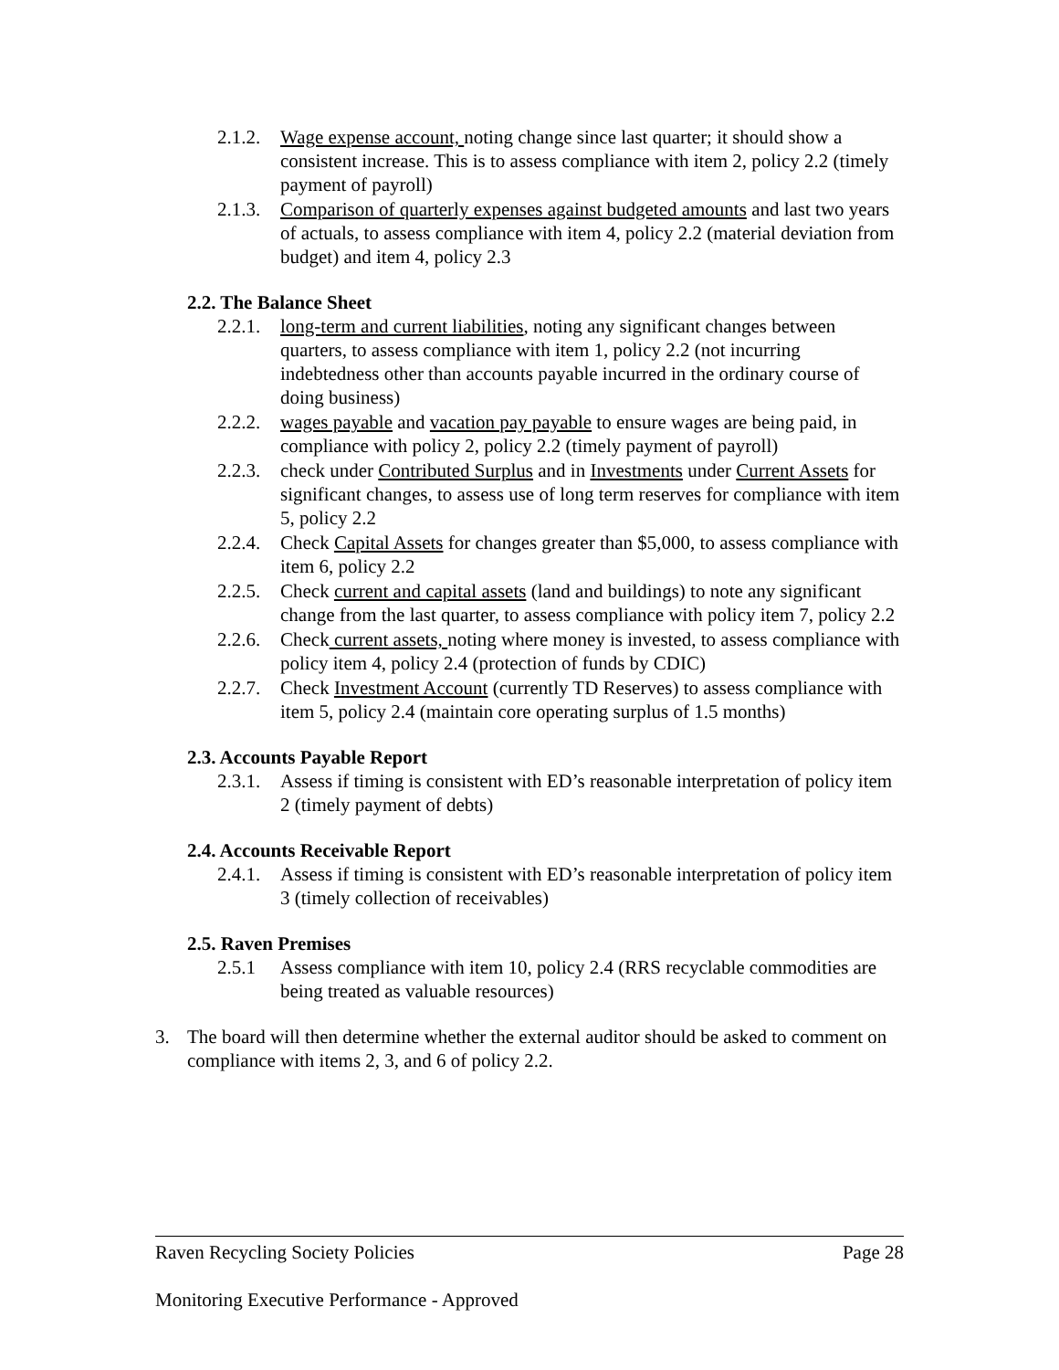2.1.2. Wage expense account, noting change since last quarter; it should show a consistent increase. This is to assess compliance with item 2, policy 2.2 (timely payment of payroll)
2.1.3. Comparison of quarterly expenses against budgeted amounts and last two years of actuals, to assess compliance with item 4, policy 2.2 (material deviation from budget) and item 4, policy 2.3
2.2. The Balance Sheet
2.2.1. long-term and current liabilities, noting any significant changes between quarters, to assess compliance with item 1, policy 2.2 (not incurring indebtedness other than accounts payable incurred in the ordinary course of doing business)
2.2.2. wages payable and vacation pay payable to ensure wages are being paid, in compliance with policy 2, policy 2.2 (timely payment of payroll)
2.2.3. check under Contributed Surplus and in Investments under Current Assets for significant changes, to assess use of long term reserves for compliance with item 5, policy 2.2
2.2.4. Check Capital Assets for changes greater than $5,000, to assess compliance with item 6, policy 2.2
2.2.5. Check current and capital assets (land and buildings) to note any significant change from the last quarter, to assess compliance with policy item 7, policy 2.2
2.2.6. Check current assets, noting where money is invested, to assess compliance with policy item 4, policy 2.4 (protection of funds by CDIC)
2.2.7. Check Investment Account (currently TD Reserves) to assess compliance with item 5, policy 2.4 (maintain core operating surplus of 1.5 months)
2.3. Accounts Payable Report
2.3.1. Assess if timing is consistent with ED’s reasonable interpretation of policy item 2 (timely payment of debts)
2.4. Accounts Receivable Report
2.4.1. Assess if timing is consistent with ED’s reasonable interpretation of policy item 3 (timely collection of receivables)
2.5. Raven Premises
2.5.1 Assess compliance with item 10, policy 2.4 (RRS recyclable commodities are being treated as valuable resources)
3. The board will then determine whether the external auditor should be asked to comment on compliance with items 2, 3, and 6 of policy 2.2.
Raven Recycling Society Policies Page 28
Monitoring Executive Performance - Approved